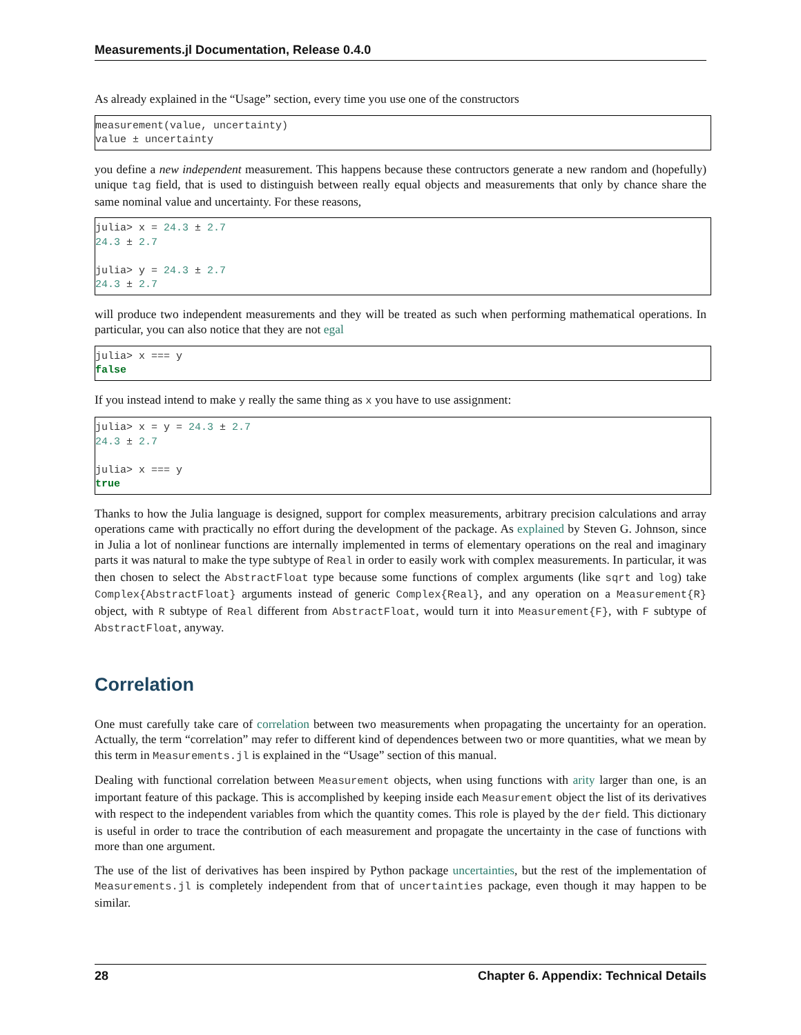Measurements.jl Documentation, Release 0.4.0
As already explained in the “Usage” section, every time you use one of the constructors
measurement(value, uncertainty)
value ± uncertainty
you define a new independent measurement. This happens because these contructors generate a new random and (hopefully) unique tag field, that is used to distinguish between really equal objects and measurements that only by chance share the same nominal value and uncertainty. For these reasons,
julia> x = 24.3 ± 2.7
24.3 ± 2.7

julia> y = 24.3 ± 2.7
24.3 ± 2.7
will produce two independent measurements and they will be treated as such when performing mathematical operations. In particular, you can also notice that they are not egal
julia> x === y
false
If you instead intend to make y really the same thing as x you have to use assignment:
julia> x = y = 24.3 ± 2.7
24.3 ± 2.7

julia> x === y
true
Thanks to how the Julia language is designed, support for complex measurements, arbitrary precision calculations and array operations came with practically no effort during the development of the package. As explained by Steven G. Johnson, since in Julia a lot of nonlinear functions are internally implemented in terms of elementary operations on the real and imaginary parts it was natural to make the type subtype of Real in order to easily work with complex measurements. In particular, it was then chosen to select the AbstractFloat type because some functions of complex arguments (like sqrt and log) take Complex{AbstractFloat} arguments instead of generic Complex{Real}, and any operation on a Measurement{R} object, with R subtype of Real different from AbstractFloat, would turn it into Measurement{F}, with F subtype of AbstractFloat, anyway.
Correlation
One must carefully take care of correlation between two measurements when propagating the uncertainty for an operation. Actually, the term “correlation” may refer to different kind of dependences between two or more quantities, what we mean by this term in Measurements.jl is explained in the “Usage” section of this manual.
Dealing with functional correlation between Measurement objects, when using functions with arity larger than one, is an important feature of this package. This is accomplished by keeping inside each Measurement object the list of its derivatives with respect to the independent variables from which the quantity comes. This role is played by the der field. This dictionary is useful in order to trace the contribution of each measurement and propagate the uncertainty in the case of functions with more than one argument.
The use of the list of derivatives has been inspired by Python package uncertainties, but the rest of the implementation of Measurements.jl is completely independent from that of uncertainties package, even though it may happen to be similar.
28 Chapter 6. Appendix: Technical Details